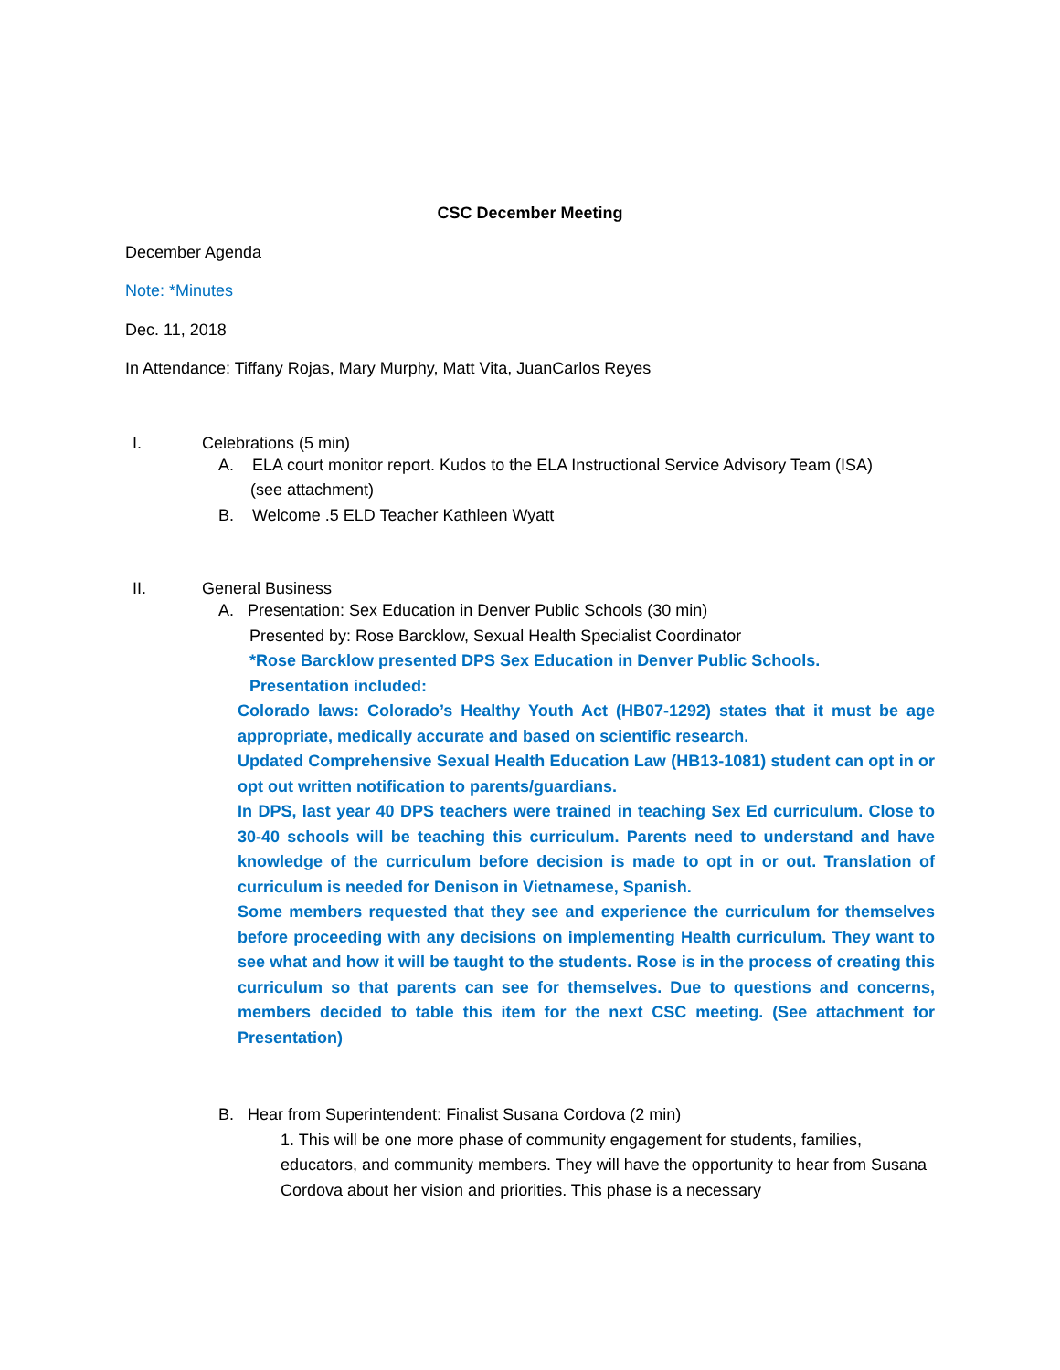CSC December Meeting
December Agenda
Note: *Minutes
Dec. 11, 2018
In Attendance: Tiffany Rojas, Mary Murphy, Matt Vita, JuanCarlos Reyes
I. Celebrations (5 min)
A. ELA court monitor report. Kudos to the ELA Instructional Service Advisory Team (ISA)
(see attachment)
B. Welcome .5 ELD Teacher Kathleen Wyatt
II. General Business
A. Presentation: Sex Education in Denver Public Schools (30 min)
Presented by: Rose Barcklow, Sexual Health Specialist Coordinator
*Rose Barcklow presented DPS Sex Education in Denver Public Schools.
Presentation included:
Colorado laws: Colorado’s Healthy Youth Act (HB07-1292) states that it must be age appropriate, medically accurate and based on scientific research.
Updated Comprehensive Sexual Health Education Law (HB13-1081) student can opt in or opt out written notification to parents/guardians.
In DPS, last year 40 DPS teachers were trained in teaching Sex Ed curriculum. Close to 30-40 schools will be teaching this curriculum. Parents need to understand and have knowledge of the curriculum before decision is made to opt in or out. Translation of curriculum is needed for Denison in Vietnamese, Spanish.
Some members requested that they see and experience the curriculum for themselves before proceeding with any decisions on implementing Health curriculum. They want to see what and how it will be taught to the students. Rose is in the process of creating this curriculum so that parents can see for themselves. Due to questions and concerns, members decided to table this item for the next CSC meeting. (See attachment for Presentation)
B. Hear from Superintendent: Finalist Susana Cordova (2 min)
1. This will be one more phase of community engagement for students, families, educators, and community members. They will have the opportunity to hear from Susana Cordova about her vision and priorities. This phase is a necessary